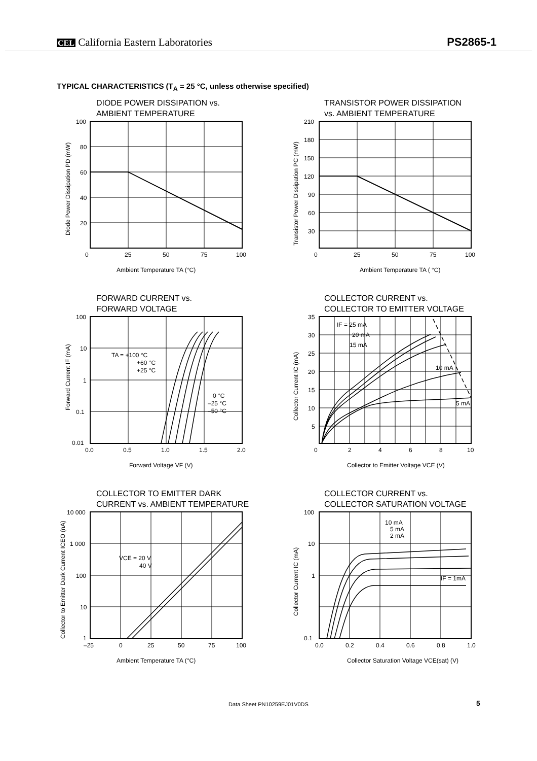CEL California Eastern Laboratories
PS2865-1
TYPICAL CHARACTERISTICS (T<sub>A</sub> = 25 °C, unless otherwise specified)
DIODE POWER DISSIPATION vs.
AMBIENT TEMPERATURE
100
80
60
40
20
0
25
50
75
100
Ambient Temperature TA (°C)
Diode Power Dissipation PD (mW)
TRANSISTOR POWER DISSIPATION
vs. AMBIENT TEMPERATURE
210
180
150
120
90
60
30
0
25
50
75
100
Ambient Temperature TA ( °C)
Transistor Power Dissipation PC (mW)
FORWARD CURRENT vs.
FORWARD VOLTAGE
100
10
1
0.1
0.01
0.0
0.5
1.0
1.5
2.0
TA = +100 °C
+60 °C
+25 °C
0 °C
–25 °C
–50 °C
Forward Voltage VF (V)
Forward Current IF (mA)
COLLECTOR CURRENT vs.
COLLECTOR TO EMITTER VOLTAGE
35
30
25
20
15
10
5
0
2
4
6
8
10
IF = 25 mA
20 mA
15 mA
10 mA
5 mA
Collector to Emitter Voltage VCE (V)
Collector Current IC (mA)
COLLECTOR TO EMITTER DARK
CURRENT vs. AMBIENT TEMPERATURE
10 000
1 000
100
10
1
–25
0
25
50
75
100
VCE = 20 V
40 V
Ambient Temperature TA (°C)
Collector to Emitter Dark Current ICEO (nA)
COLLECTOR CURRENT vs.
COLLECTOR SATURATION VOLTAGE
100
10
1
0.1
0.0
0.2
0.4
0.6
0.8
1.0
10 mA
5 mA
2 mA
IF = 1mA
Collector Saturation Voltage VCE(sat) (V)
Collector Current IC (mA)
Data Sheet PN10259EJ01V0DS 5